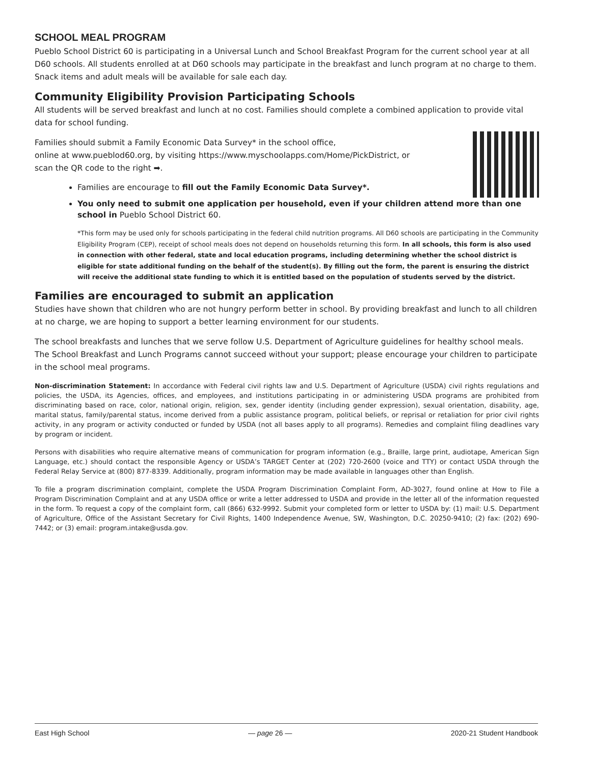SCHOOL MEAL PROGRAM
Pueblo School District 60 is participating in a Universal Lunch and School Breakfast Program for the current school year at all D60 schools. All students enrolled at at D60 schools may participate in the breakfast and lunch program at no charge to them. Snack items and adult meals will be available for sale each day.
Community Eligibility Provision Participating Schools
All students will be served breakfast and lunch at no cost. Families should complete a combined application to provide vital data for school funding.
Families should submit a Family Economic Data Survey* in the school office,
online at www.pueblod60.org, by visiting https://www.myschoolapps.com/Home/PickDistrict, or
scan the QR code to the right ➡.
Families are encourage to fill out the Family Economic Data Survey*.
You only need to submit one application per household, even if your children attend more than one school in Pueblo School District 60.
*This form may be used only for schools participating in the federal child nutrition programs. All D60 schools are participating in the Community Eligibility Program (CEP), receipt of school meals does not depend on households returning this form. In all schools, this form is also used in connection with other federal, state and local education programs, including determining whether the school district is eligible for state additional funding on the behalf of the student(s). By filling out the form, the parent is ensuring the district will receive the additional state funding to which it is entitled based on the population of students served by the district.
Families are encouraged to submit an application
Studies have shown that children who are not hungry perform better in school. By providing breakfast and lunch to all children at no charge, we are hoping to support a better learning environment for our students.
The school breakfasts and lunches that we serve follow U.S. Department of Agriculture guidelines for healthy school meals. The School Breakfast and Lunch Programs cannot succeed without your support; please encourage your children to participate in the school meal programs.
Non-discrimination Statement: In accordance with Federal civil rights law and U.S. Department of Agriculture (USDA) civil rights regulations and policies, the USDA, its Agencies, offices, and employees, and institutions participating in or administering USDA programs are prohibited from discriminating based on race, color, national origin, religion, sex, gender identity (including gender expression), sexual orientation, disability, age, marital status, family/parental status, income derived from a public assistance program, political beliefs, or reprisal or retaliation for prior civil rights activity, in any program or activity conducted or funded by USDA (not all bases apply to all programs). Remedies and complaint filing deadlines vary by program or incident.
Persons with disabilities who require alternative means of communication for program information (e.g., Braille, large print, audiotape, American Sign Language, etc.) should contact the responsible Agency or USDA’s TARGET Center at (202) 720-2600 (voice and TTY) or contact USDA through the Federal Relay Service at (800) 877-8339. Additionally, program information may be made available in languages other than English.
To file a program discrimination complaint, complete the USDA Program Discrimination Complaint Form, AD-3027, found online at How to File a Program Discrimination Complaint and at any USDA office or write a letter addressed to USDA and provide in the letter all of the information requested in the form. To request a copy of the complaint form, call (866) 632-9992. Submit your completed form or letter to USDA by: (1) mail: U.S. Department of Agriculture, Office of the Assistant Secretary for Civil Rights, 1400 Independence Avenue, SW, Washington, D.C. 20250-9410; (2) fax: (202) 690-7442; or (3) email: program.intake@usda.gov.
East High School — page 26 — 2020-21 Student Handbook